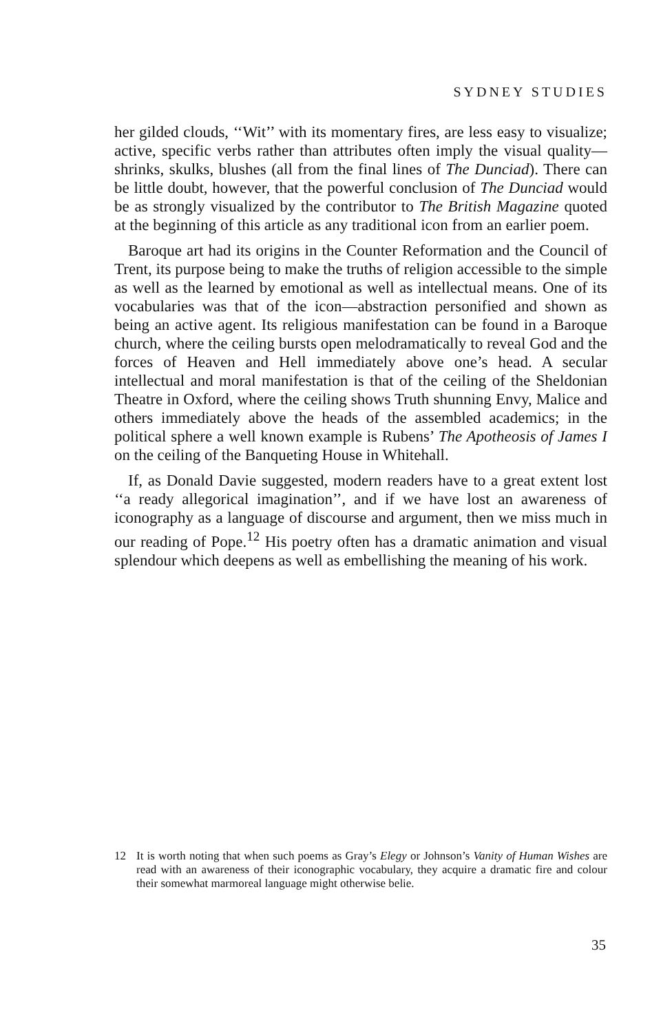SYDNEY STUDIES
her gilded clouds, ‘‘Wit’’ with its momentary fires, are less easy to visualize; active, specific verbs rather than attributes often imply the visual quality—shrinks, skulks, blushes (all from the final lines of The Dunciad). There can be little doubt, however, that the powerful conclusion of The Dunciad would be as strongly visualized by the contributor to The British Magazine quoted at the beginning of this article as any traditional icon from an earlier poem.
Baroque art had its origins in the Counter Reformation and the Council of Trent, its purpose being to make the truths of religion accessible to the simple as well as the learned by emotional as well as intellectual means. One of its vocabularies was that of the icon—abstraction personified and shown as being an active agent. Its religious manifestation can be found in a Baroque church, where the ceiling bursts open melodramatically to reveal God and the forces of Heaven and Hell immediately above one’s head. A secular intellectual and moral manifestation is that of the ceiling of the Sheldonian Theatre in Oxford, where the ceiling shows Truth shunning Envy, Malice and others immediately above the heads of the assembled academics; in the political sphere a well known example is Rubens’ The Apotheosis of James I on the ceiling of the Banqueting House in Whitehall.
If, as Donald Davie suggested, modern readers have to a great extent lost ‘‘a ready allegorical imagination’’, and if we have lost an awareness of iconography as a language of discourse and argument, then we miss much in our reading of Pope.<sup>12</sup> His poetry often has a dramatic animation and visual splendour which deepens as well as embellishing the meaning of his work.
12
It is worth noting that when such poems as Gray’s Elegy or Johnson’s Vanity of Human Wishes are read with an awareness of their iconographic vocabulary, they acquire a dramatic fire and colour their somewhat marmoreal language might otherwise belie.
35